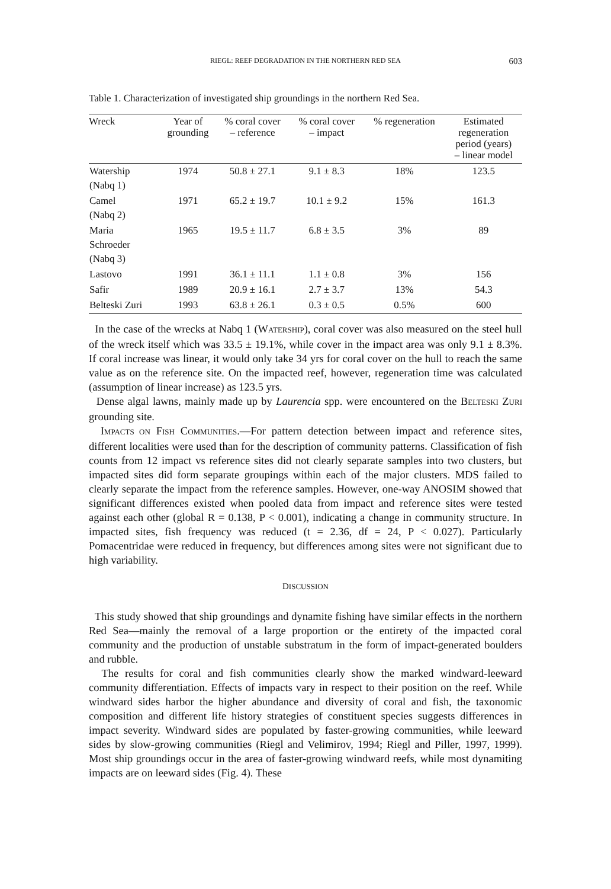RIEGL: REEF DEGRADATION IN THE NORTHERN RED SEA 603
Table 1. Characterization of investigated ship groundings in the northern Red Sea.
| Wreck | Year of grounding | % coral cover – reference | % coral cover – impact | % regeneration | Estimated regeneration period (years) – linear model |
| --- | --- | --- | --- | --- | --- |
| Watership (Nabq 1) | 1974 | 50.8 ± 27.1 | 9.1 ± 8.3 | 18% | 123.5 |
| Camel (Nabq 2) | 1971 | 65.2 ± 19.7 | 10.1 ± 9.2 | 15% | 161.3 |
| Maria Schroeder (Nabq 3) | 1965 | 19.5 ± 11.7 | 6.8 ± 3.5 | 3% | 89 |
| Lastovo | 1991 | 36.1 ± 11.1 | 1.1 ± 0.8 | 3% | 156 |
| Safir | 1989 | 20.9 ± 16.1 | 2.7 ± 3.7 | 13% | 54.3 |
| Belteski Zuri | 1993 | 63.8 ± 26.1 | 0.3 ± 0.5 | 0.5% | 600 |
In the case of the wrecks at Nabq 1 (WATERSHIP), coral cover was also measured on the steel hull of the wreck itself which was 33.5 ± 19.1%, while cover in the impact area was only 9.1 ± 8.3%. If coral increase was linear, it would only take 34 yrs for coral cover on the hull to reach the same value as on the reference site. On the impacted reef, however, regeneration time was calculated (assumption of linear increase) as 123.5 yrs.
Dense algal lawns, mainly made up by Laurencia spp. were encountered on the BELTESKI ZURI grounding site.
IMPACTS ON FISH COMMUNITIES.—For pattern detection between impact and reference sites, different localities were used than for the description of community patterns. Classification of fish counts from 12 impact vs reference sites did not clearly separate samples into two clusters, but impacted sites did form separate groupings within each of the major clusters. MDS failed to clearly separate the impact from the reference samples. However, one-way ANOSIM showed that significant differences existed when pooled data from impact and reference sites were tested against each other (global R = 0.138, P < 0.001), indicating a change in community structure. In impacted sites, fish frequency was reduced (t = 2.36, df = 24, P < 0.027). Particularly Pomacentridae were reduced in frequency, but differences among sites were not significant due to high variability.
DISCUSSION
This study showed that ship groundings and dynamite fishing have similar effects in the northern Red Sea—mainly the removal of a large proportion or the entirety of the impacted coral community and the production of unstable substratum in the form of impact-generated boulders and rubble.
The results for coral and fish communities clearly show the marked windward-leeward community differentiation. Effects of impacts vary in respect to their position on the reef. While windward sides harbor the higher abundance and diversity of coral and fish, the taxonomic composition and different life history strategies of constituent species suggests differences in impact severity. Windward sides are populated by faster-growing communities, while leeward sides by slow-growing communities (Riegl and Velimirov, 1994; Riegl and Piller, 1997, 1999). Most ship groundings occur in the area of faster-growing windward reefs, while most dynamiting impacts are on leeward sides (Fig. 4). These